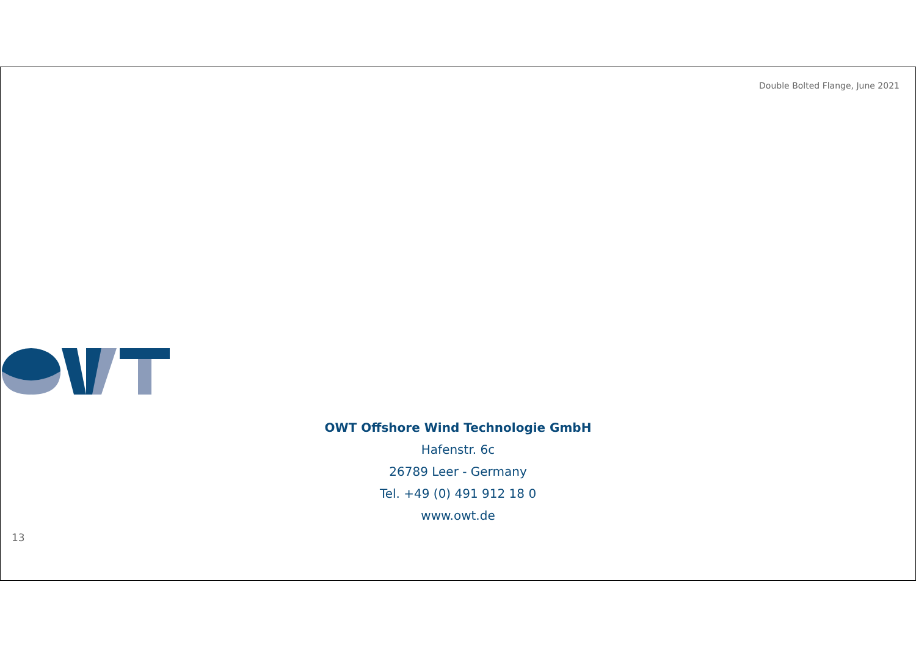Double Bolted Flange, June 2021
OWT Offshore Wind Technologie GmbH
Hafenstr. 6c
26789 Leer - Germany
Tel. +49 (0) 491 912 18 0
www.owt.de
13